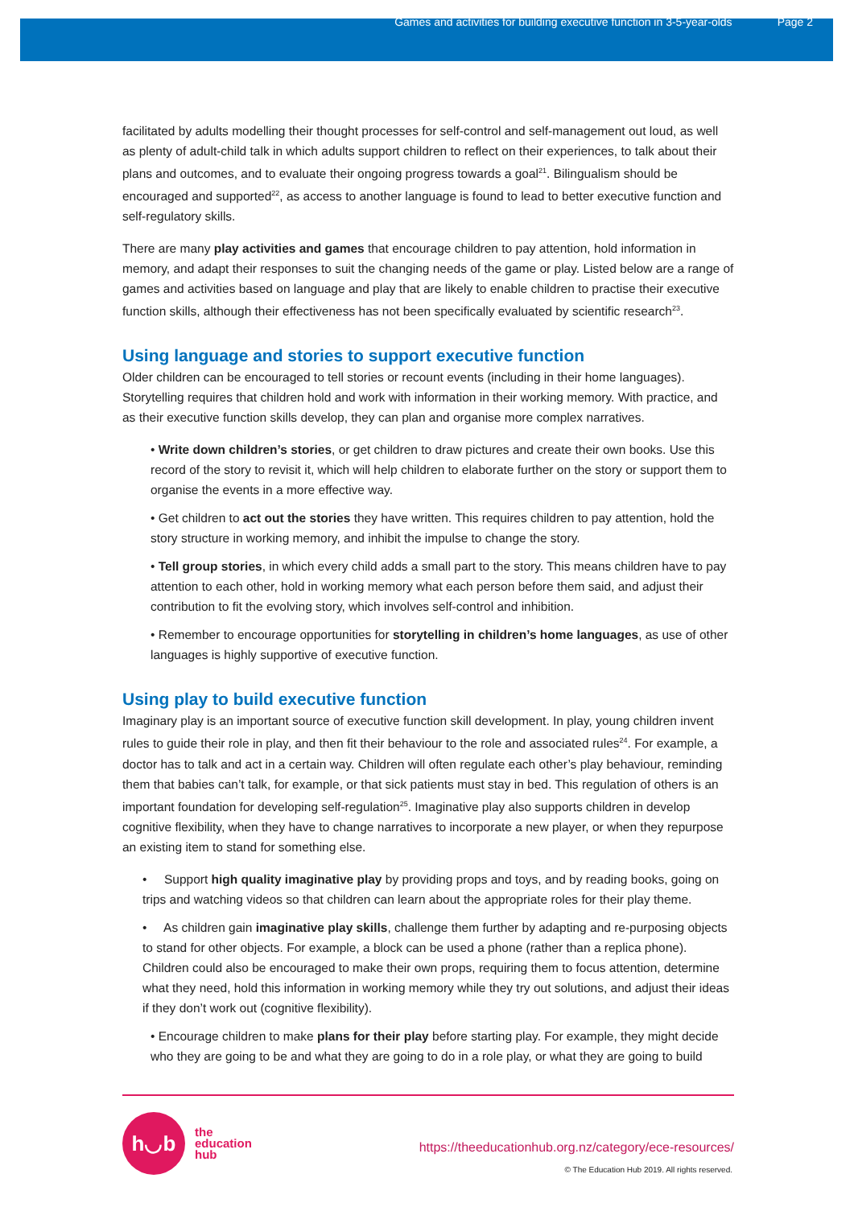Games and activities for building executive function in 3-5-year-olds Page 2
facilitated by adults modelling their thought processes for self-control and self-management out loud, as well as plenty of adult-child talk in which adults support children to reflect on their experiences, to talk about their plans and outcomes, and to evaluate their ongoing progress towards a goal<sup>21</sup>. Bilingualism should be encouraged and supported<sup>22</sup>, as access to another language is found to lead to better executive function and self-regulatory skills.
There are many play activities and games that encourage children to pay attention, hold information in memory, and adapt their responses to suit the changing needs of the game or play. Listed below are a range of games and activities based on language and play that are likely to enable children to practise their executive function skills, although their effectiveness has not been specifically evaluated by scientific research<sup>23</sup>.
Using language and stories to support executive function
Older children can be encouraged to tell stories or recount events (including in their home languages). Storytelling requires that children hold and work with information in their working memory. With practice, and as their executive function skills develop, they can plan and organise more complex narratives.
• Write down children’s stories, or get children to draw pictures and create their own books. Use this record of the story to revisit it, which will help children to elaborate further on the story or support them to organise the events in a more effective way.
• Get children to act out the stories they have written. This requires children to pay attention, hold the story structure in working memory, and inhibit the impulse to change the story.
• Tell group stories, in which every child adds a small part to the story. This means children have to pay attention to each other, hold in working memory what each person before them said, and adjust their contribution to fit the evolving story, which involves self-control and inhibition.
• Remember to encourage opportunities for storytelling in children’s home languages, as use of other languages is highly supportive of executive function.
Using play to build executive function
Imaginary play is an important source of executive function skill development. In play, young children invent rules to guide their role in play, and then fit their behaviour to the role and associated rules<sup>24</sup>. For example, a doctor has to talk and act in a certain way. Children will often regulate each other’s play behaviour, reminding them that babies can’t talk, for example, or that sick patients must stay in bed. This regulation of others is an important foundation for developing self-regulation<sup>25</sup>. Imaginative play also supports children in develop cognitive flexibility, when they have to change narratives to incorporate a new player, or when they repurpose an existing item to stand for something else.
• Support high quality imaginative play by providing props and toys, and by reading books, going on trips and watching videos so that children can learn about the appropriate roles for their play theme.
• As children gain imaginative play skills, challenge them further by adapting and re-purposing objects to stand for other objects. For example, a block can be used a phone (rather than a replica phone). Children could also be encouraged to make their own props, requiring them to focus attention, determine what they need, hold this information in working memory while they try out solutions, and adjust their ideas if they don’t work out (cognitive flexibility).
• Encourage children to make plans for their play before starting play. For example, they might decide who they are going to be and what they are going to do in a role play, or what they are going to build
h◡b
the
education
hub
https://theeducationhub.org.nz/category/ece-resources/
© The Education Hub 2019. All rights reserved.